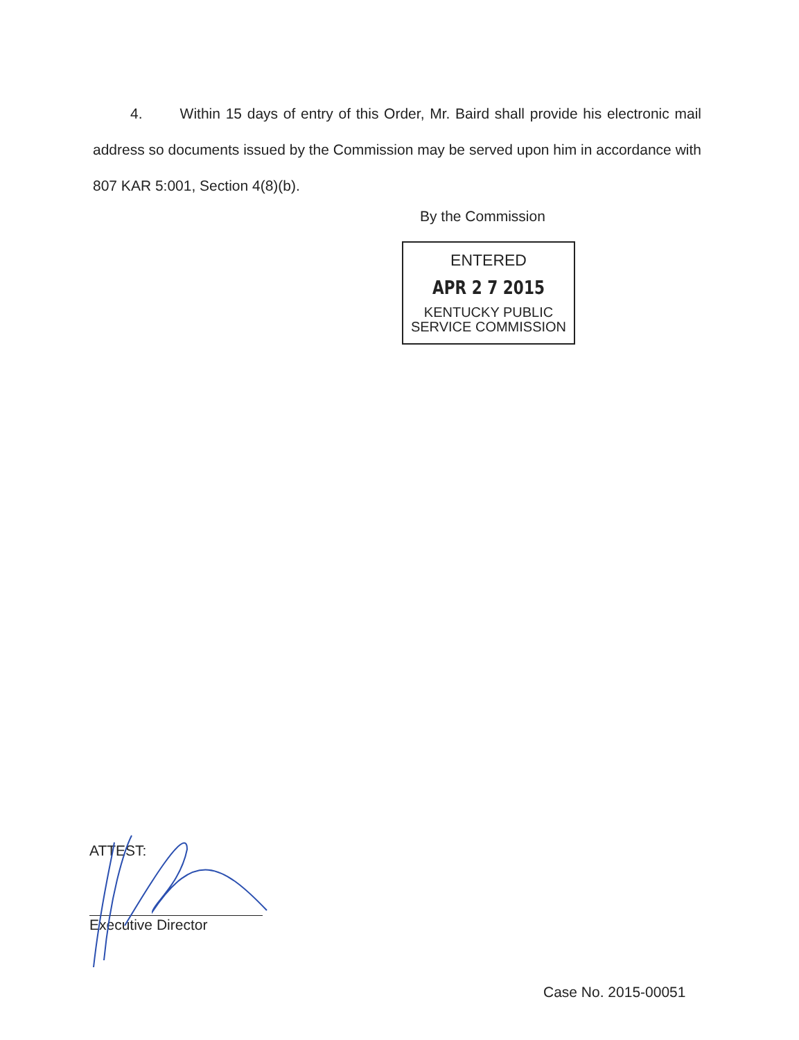4. Within 15 days of entry of this Order, Mr. Baird shall provide his electronic mail address so documents issued by the Commission may be served upon him in accordance with 807 KAR 5:001, Section 4(8)(b).
By the Commission
ENTERED
APR 2 7 2015
KENTUCKY PUBLIC
SERVICE COMMISSION
ATTEST:
Executive Director
Case No. 2015-00051